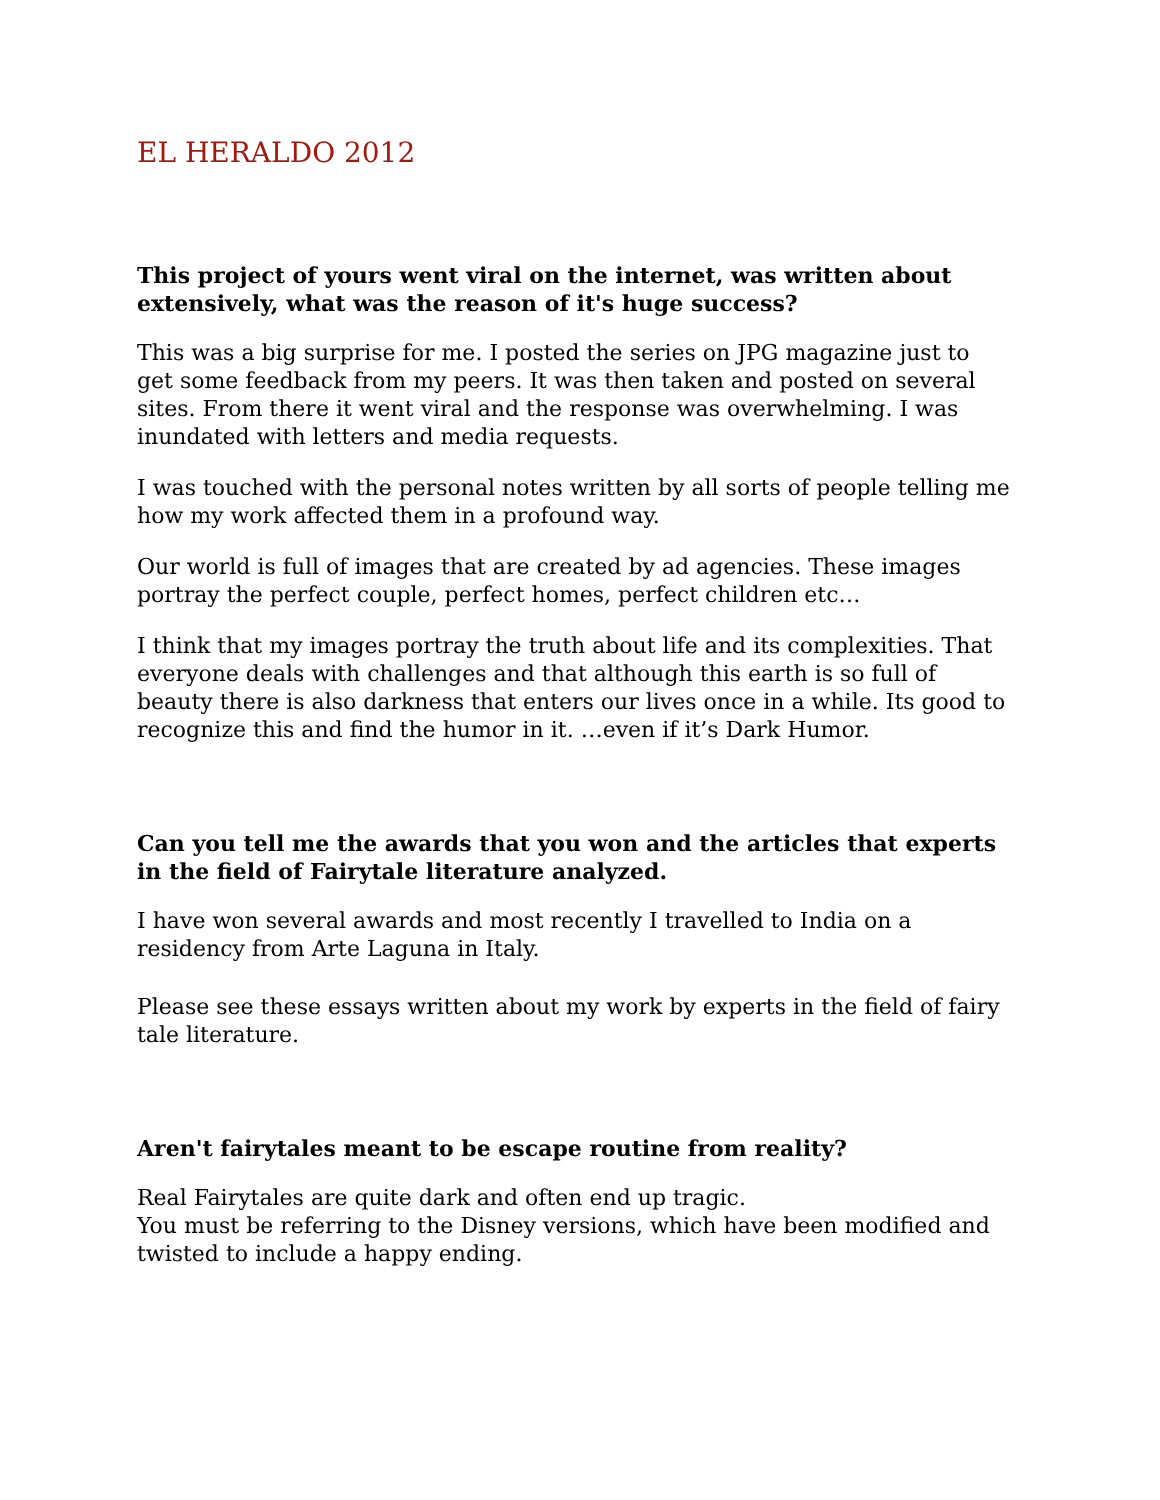EL HERALDO 2012
This project of yours went viral on the internet, was written about extensively, what was the reason of it's huge success?
This was a big surprise for me. I posted the series on JPG magazine just to get some feedback from my peers. It was then taken and posted on several sites. From there it went viral and the response was overwhelming. I was inundated with letters and media requests.
I was touched with the personal notes written by all sorts of people telling me how my work affected them in a profound way.
Our world is full of images that are created by ad agencies. These images portray the perfect couple, perfect homes, perfect children etc…
I think that my images portray the truth about life and its complexities. That everyone deals with challenges and that although this earth is so full of beauty there is also darkness that enters our lives once in a while. Its good to recognize this and find the humor in it. …even if it’s Dark Humor.
Can you tell me the awards that you won and the articles that experts in the field of Fairytale literature analyzed.
I have won several awards and most recently I travelled to India on a residency from Arte Laguna in Italy.
Please see these essays written about my work by experts in the field of fairy tale literature.
Aren't fairytales meant to be escape routine from reality?
Real Fairytales are quite dark and often end up tragic.
You must be referring to the Disney versions, which have been modified and twisted to include a happy ending.